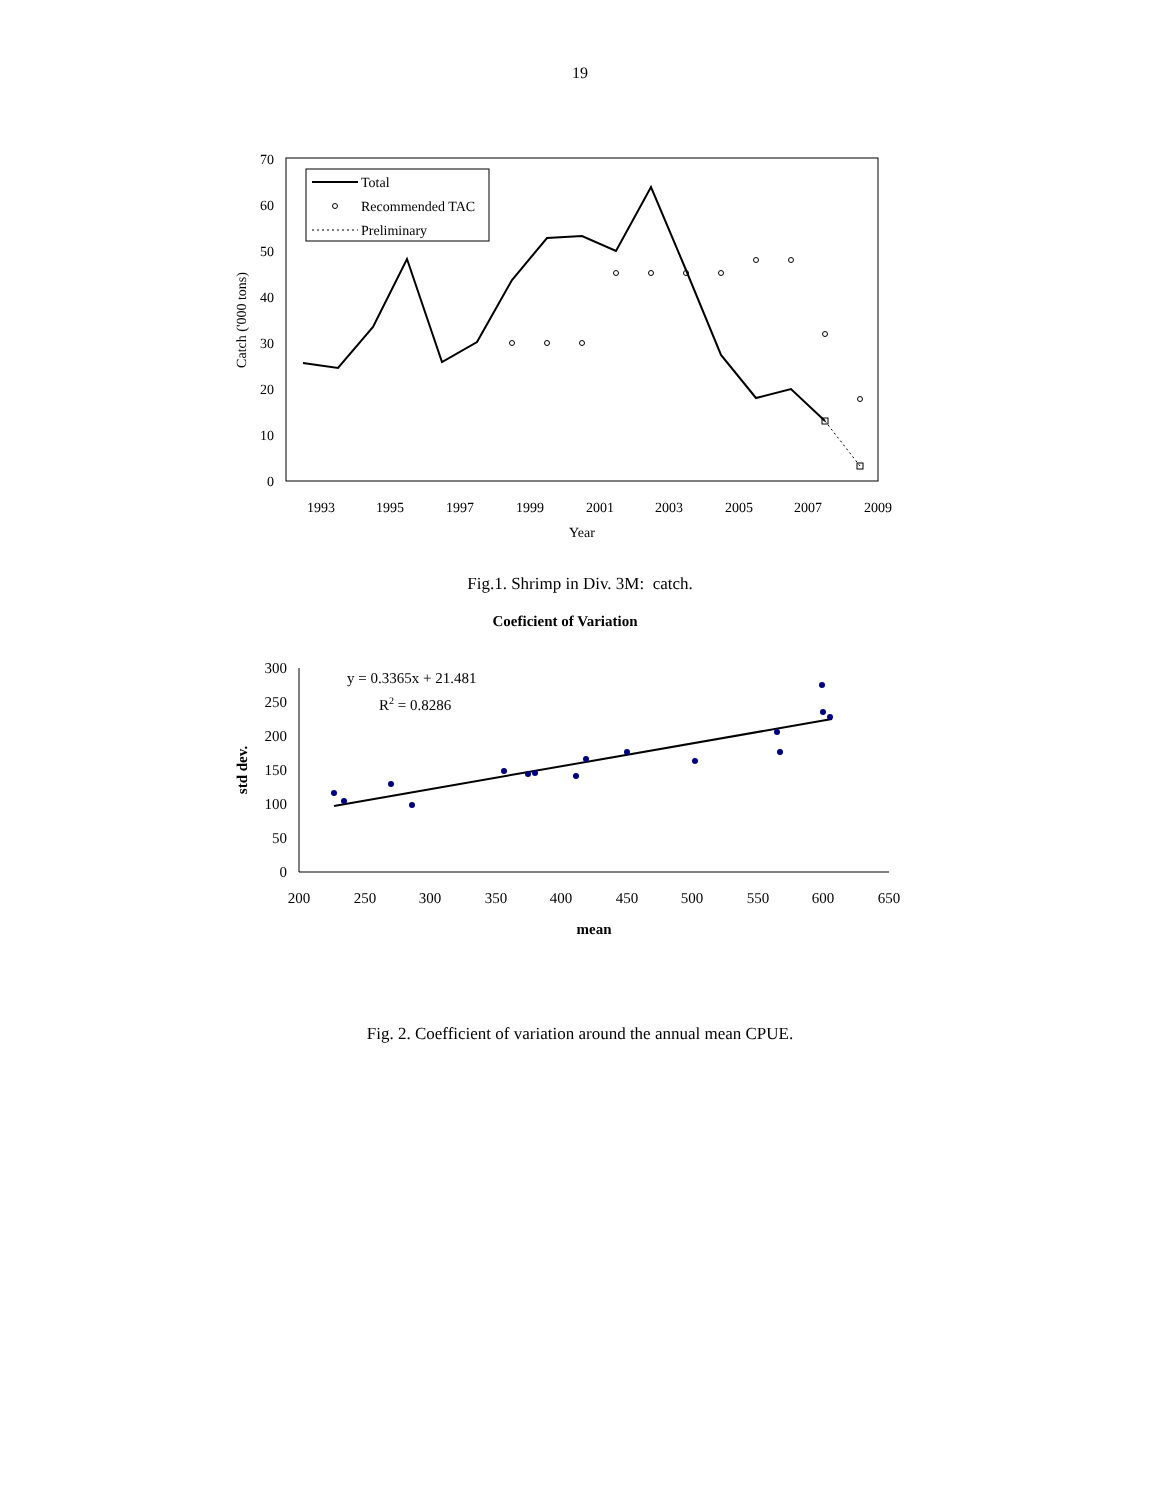19
0
10
20
30
40
50
60
70
1993
1995
1997
1999
2001
2003
2005
2007
2009
Year
Catch ('000 tons)
Total
Recommended TAC
Preliminary
Fig.1. Shrimp in Div. 3M: catch.
Coeficient of Variation
0
50
100
150
200
250
300
200
250
300
350
400
450
500
550
600
650
mean
std dev.
y = 0.3365x + 21.481
R2 = 0.8286
Fig. 2. Coefficient of variation around the annual mean CPUE.